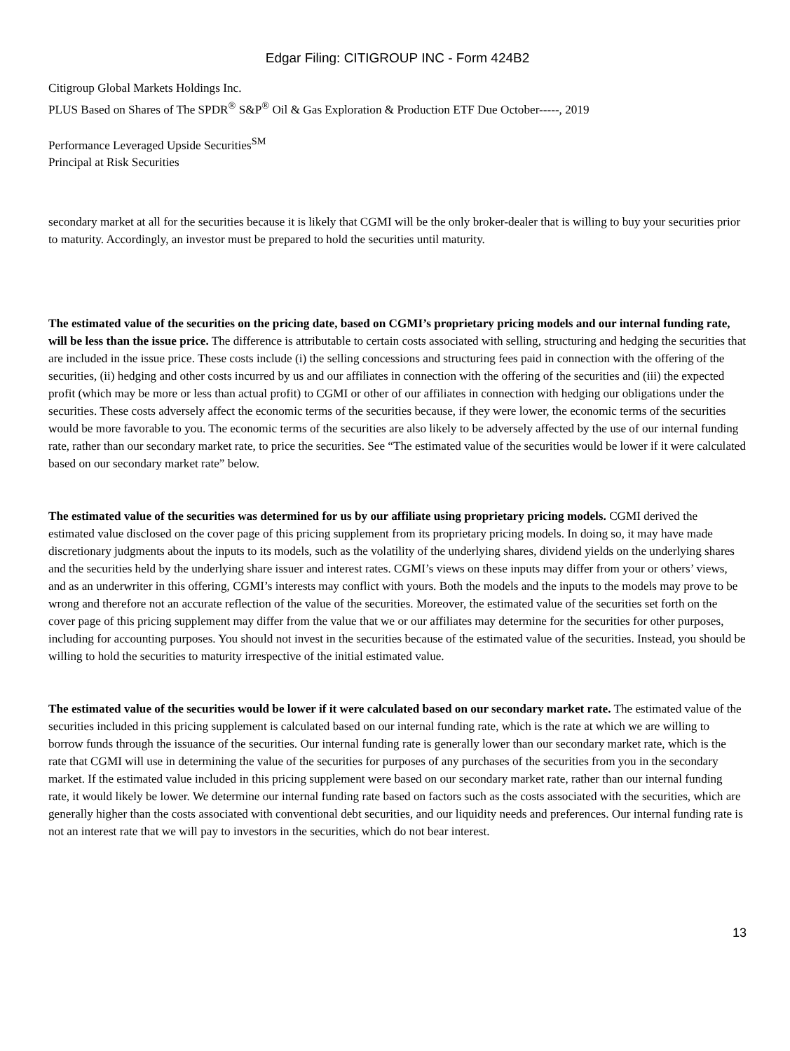Edgar Filing: CITIGROUP INC - Form 424B2
Citigroup Global Markets Holdings Inc.
PLUS Based on Shares of The SPDR<sup>®</sup> S&P<sup>®</sup> Oil & Gas Exploration & Production ETF Due October-----, 2019
Performance Leveraged Upside Securities<sup>SM</sup>
Principal at Risk Securities
secondary market at all for the securities because it is likely that CGMI will be the only broker-dealer that is willing to buy your securities prior to maturity. Accordingly, an investor must be prepared to hold the securities until maturity.
The estimated value of the securities on the pricing date, based on CGMI’s proprietary pricing models and our internal funding rate, will be less than the issue price. The difference is attributable to certain costs associated with selling, structuring and hedging the securities that are included in the issue price. These costs include (i) the selling concessions and structuring fees paid in connection with the offering of the securities, (ii) hedging and other costs incurred by us and our affiliates in connection with the offering of the securities and (iii) the expected profit (which may be more or less than actual profit) to CGMI or other of our affiliates in connection with hedging our obligations under the securities. These costs adversely affect the economic terms of the securities because, if they were lower, the economic terms of the securities would be more favorable to you. The economic terms of the securities are also likely to be adversely affected by the use of our internal funding rate, rather than our secondary market rate, to price the securities. See “The estimated value of the securities would be lower if it were calculated based on our secondary market rate” below.
The estimated value of the securities was determined for us by our affiliate using proprietary pricing models. CGMI derived the estimated value disclosed on the cover page of this pricing supplement from its proprietary pricing models. In doing so, it may have made discretionary judgments about the inputs to its models, such as the volatility of the underlying shares, dividend yields on the underlying shares and the securities held by the underlying share issuer and interest rates. CGMI’s views on these inputs may differ from your or others’ views, and as an underwriter in this offering, CGMI’s interests may conflict with yours. Both the models and the inputs to the models may prove to be wrong and therefore not an accurate reflection of the value of the securities. Moreover, the estimated value of the securities set forth on the cover page of this pricing supplement may differ from the value that we or our affiliates may determine for the securities for other purposes, including for accounting purposes. You should not invest in the securities because of the estimated value of the securities. Instead, you should be willing to hold the securities to maturity irrespective of the initial estimated value.
The estimated value of the securities would be lower if it were calculated based on our secondary market rate. The estimated value of the securities included in this pricing supplement is calculated based on our internal funding rate, which is the rate at which we are willing to borrow funds through the issuance of the securities. Our internal funding rate is generally lower than our secondary market rate, which is the rate that CGMI will use in determining the value of the securities for purposes of any purchases of the securities from you in the secondary market. If the estimated value included in this pricing supplement were based on our secondary market rate, rather than our internal funding rate, it would likely be lower. We determine our internal funding rate based on factors such as the costs associated with the securities, which are generally higher than the costs associated with conventional debt securities, and our liquidity needs and preferences. Our internal funding rate is not an interest rate that we will pay to investors in the securities, which do not bear interest.
13